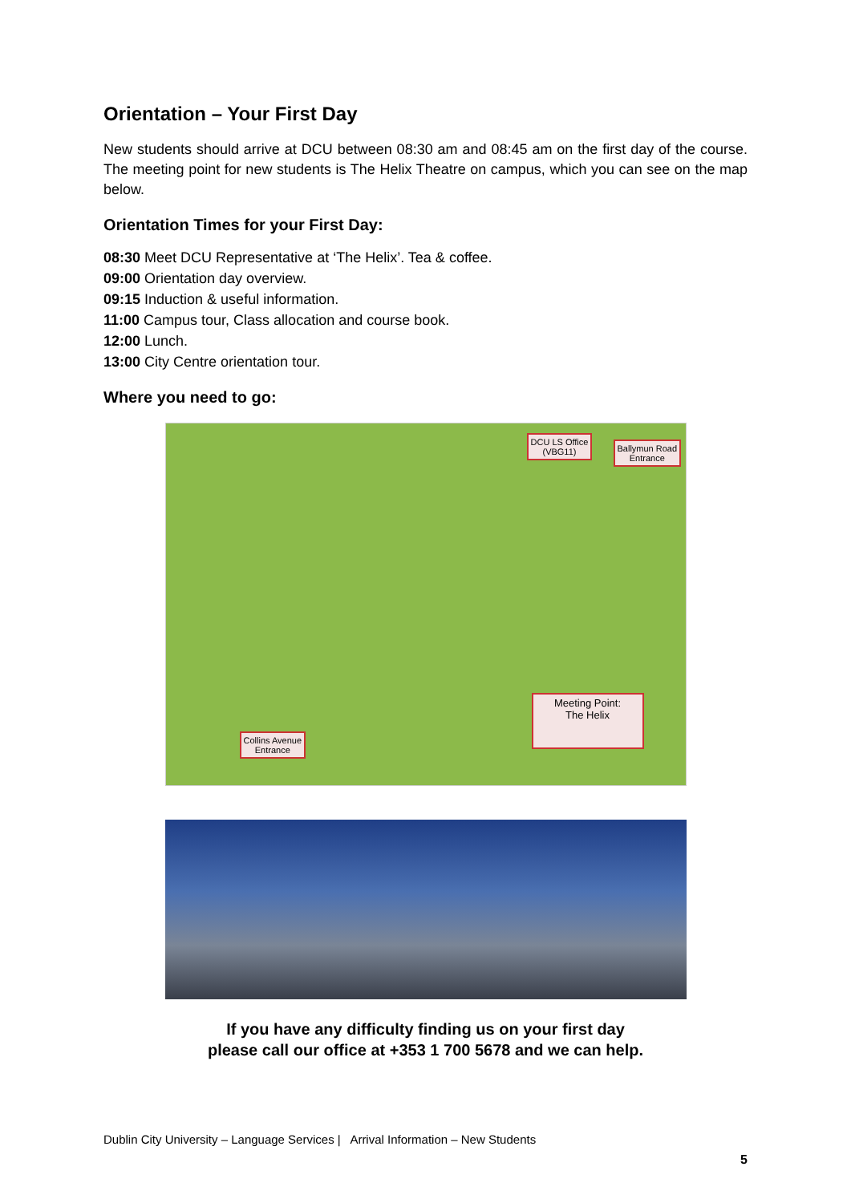Orientation – Your First Day
New students should arrive at DCU between 08:30 am and 08:45 am on the first day of the course. The meeting point for new students is The Helix Theatre on campus, which you can see on the map below.
Orientation Times for your First Day:
08:30 Meet DCU Representative at ‘The Helix’. Tea & coffee.
09:00 Orientation day overview.
09:15 Induction & useful information.
11:00 Campus tour, Class allocation and course book.
12:00 Lunch.
13:00 City Centre orientation tour.
Where you need to go:
DCU LS Office
(VBG11)
Ballymun Road
Entrance
Collins Avenue
Entrance
Meeting Point:
The Helix
If you have any difficulty finding us on your first day
please call our office at +353 1 700 5678 and we can help.
Dublin City University – Language Services | Arrival Information – New Students
5